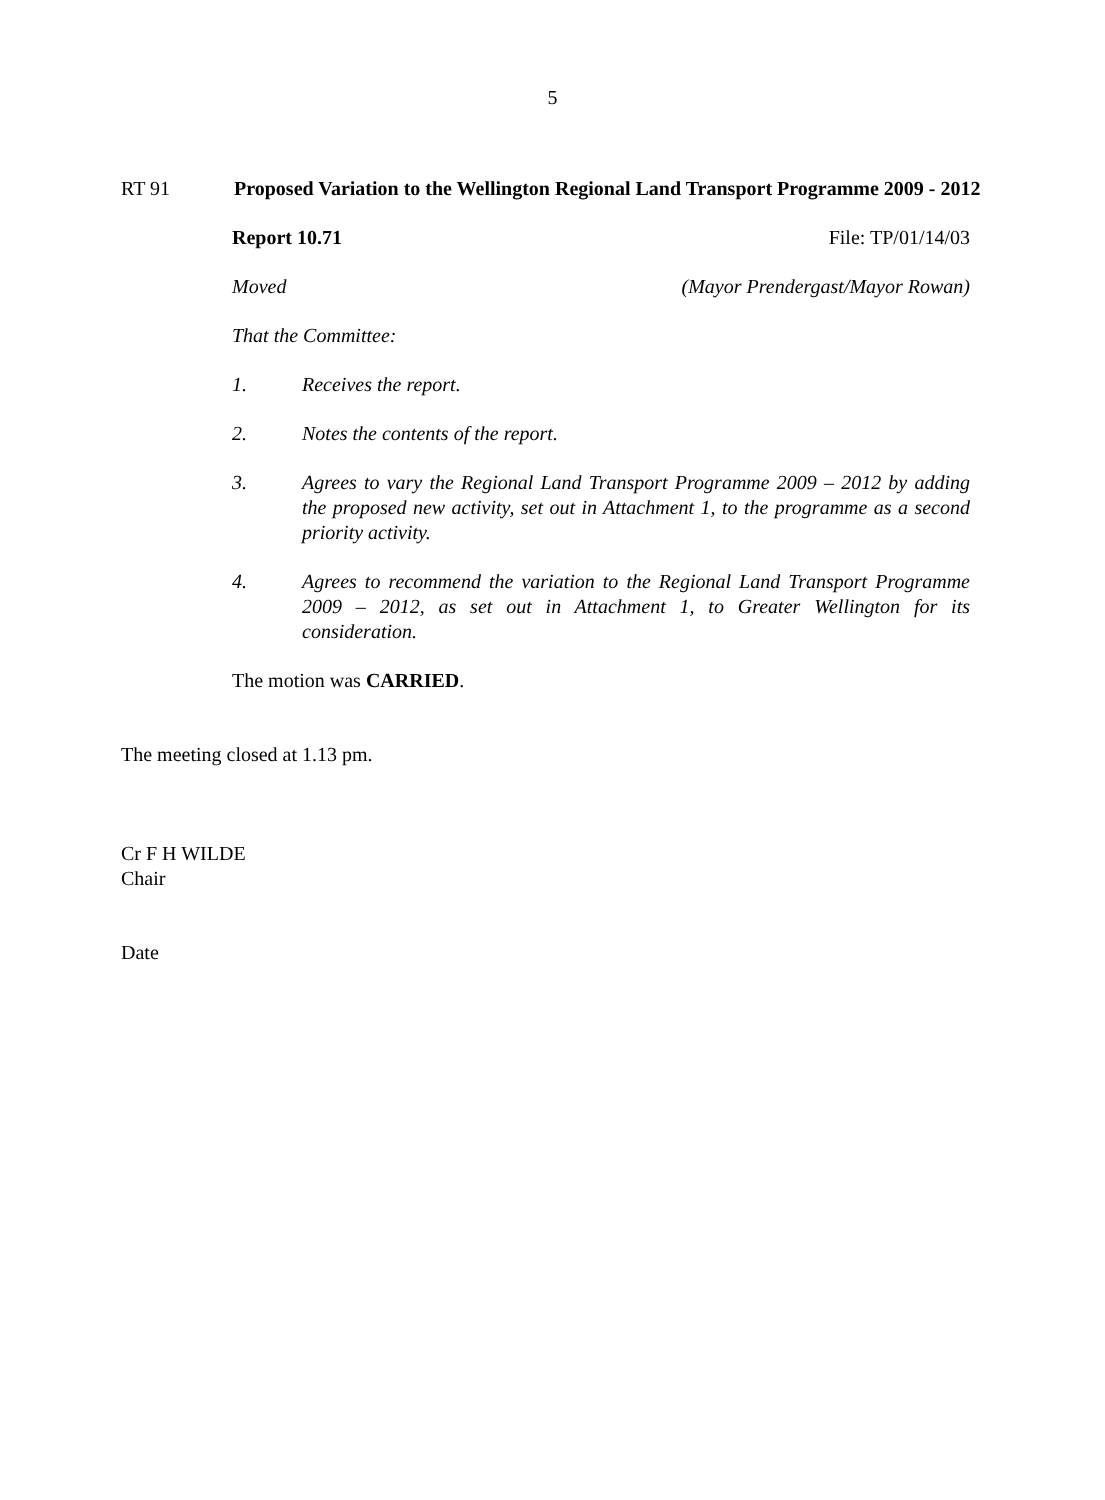5
RT 91 Proposed Variation to the Wellington Regional Land Transport Programme 2009 - 2012
Report 10.71 File: TP/01/14/03
Moved (Mayor Prendergast/Mayor Rowan)
That the Committee:
1. Receives the report.
2. Notes the contents of the report.
3. Agrees to vary the Regional Land Transport Programme 2009 – 2012 by adding the proposed new activity, set out in Attachment 1, to the programme as a second priority activity.
4. Agrees to recommend the variation to the Regional Land Transport Programme 2009 – 2012, as set out in Attachment 1, to Greater Wellington for its consideration.
The motion was CARRIED.
The meeting closed at 1.13 pm.
Cr F H WILDE
Chair
Date